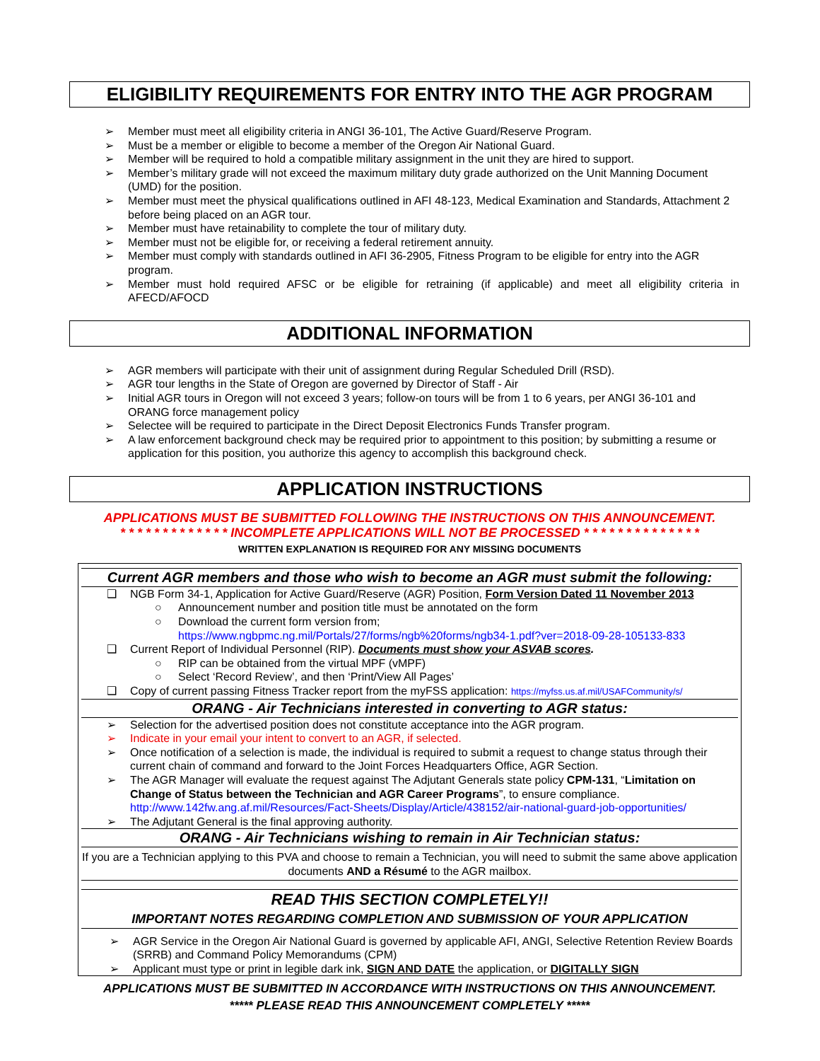ELIGIBILITY REQUIREMENTS FOR ENTRY INTO THE AGR PROGRAM
➢ Member must meet all eligibility criteria in ANGI 36-101, The Active Guard/Reserve Program.
➢ Must be a member or eligible to become a member of the Oregon Air National Guard.
➢ Member will be required to hold a compatible military assignment in the unit they are hired to support.
➢ Member’s military grade will not exceed the maximum military duty grade authorized on the Unit Manning Document (UMD) for the position.
➢ Member must meet the physical qualifications outlined in AFI 48-123, Medical Examination and Standards, Attachment 2 before being placed on an AGR tour.
➢ Member must have retainability to complete the tour of military duty.
➢ Member must not be eligible for, or receiving a federal retirement annuity.
➢ Member must comply with standards outlined in AFI 36-2905, Fitness Program to be eligible for entry into the AGR program.
➢ Member must hold required AFSC or be eligible for retraining (if applicable) and meet all eligibility criteria in AFECD/AFOCD
ADDITIONAL INFORMATION
➢ AGR members will participate with their unit of assignment during Regular Scheduled Drill (RSD).
➢ AGR tour lengths in the State of Oregon are governed by Director of Staff - Air
➢ Initial AGR tours in Oregon will not exceed 3 years; follow-on tours will be from 1 to 6 years, per ANGI 36-101 and ORANG force management policy
➢ Selectee will be required to participate in the Direct Deposit Electronics Funds Transfer program.
➢ A law enforcement background check may be required prior to appointment to this position; by submitting a resume or application for this position, you authorize this agency to accomplish this background check.
APPLICATION INSTRUCTIONS
APPLICATIONS MUST BE SUBMITTED FOLLOWING THE INSTRUCTIONS ON THIS ANNOUNCEMENT.
* * * * * * * * * * * * * INCOMPLETE APPLICATIONS WILL NOT BE PROCESSED * * * * * * * * * * * * * *
WRITTEN EXPLANATION IS REQUIRED FOR ANY MISSING DOCUMENTS
Current AGR members and those who wish to become an AGR must submit the following:
❑ NGB Form 34-1, Application for Active Guard/Reserve (AGR) Position, Form Version Dated 11 November 2013
○ Announcement number and position title must be annotated on the form
○ Download the current form version from;
https://www.ngbpmc.ng.mil/Portals/27/forms/ngb%20forms/ngb34-1.pdf?ver=2018-09-28-105133-833
❑ Current Report of Individual Personnel (RIP). Documents must show your ASVAB scores.
○ RIP can be obtained from the virtual MPF (vMPF)
○ Select ‘Record Review’, and then ‘Print/View All Pages’
❑ Copy of current passing Fitness Tracker report from the myFSS application: https://myfss.us.af.mil/USAFCommunity/s/
ORANG - Air Technicians interested in converting to AGR status:
➢ Selection for the advertised position does not constitute acceptance into the AGR program.
➢ Indicate in your email your intent to convert to an AGR, if selected.
➢ Once notification of a selection is made, the individual is required to submit a request to change status through their current chain of command and forward to the Joint Forces Headquarters Office, AGR Section.
➢ The AGR Manager will evaluate the request against The Adjutant Generals state policy CPM-131, “Limitation on Change of Status between the Technician and AGR Career Programs”, to ensure compliance. http://www.142fw.ang.af.mil/Resources/Fact-Sheets/Display/Article/438152/air-national-guard-job-opportunities/
➢ The Adjutant General is the final approving authority.
ORANG - Air Technicians wishing to remain in Air Technician status:
If you are a Technician applying to this PVA and choose to remain a Technician, you will need to submit the same above application documents AND a Résumé to the AGR mailbox.
READ THIS SECTION COMPLETELY!!
IMPORTANT NOTES REGARDING COMPLETION AND SUBMISSION OF YOUR APPLICATION
➢ AGR Service in the Oregon Air National Guard is governed by applicable AFI, ANGI, Selective Retention Review Boards (SRRB) and Command Policy Memorandums (CPM)
➢ Applicant must type or print in legible dark ink, SIGN AND DATE the application, or DIGITALLY SIGN
APPLICATIONS MUST BE SUBMITTED IN ACCORDANCE WITH INSTRUCTIONS ON THIS ANNOUNCEMENT.
***** PLEASE READ THIS ANNOUNCEMENT COMPLETELY *****